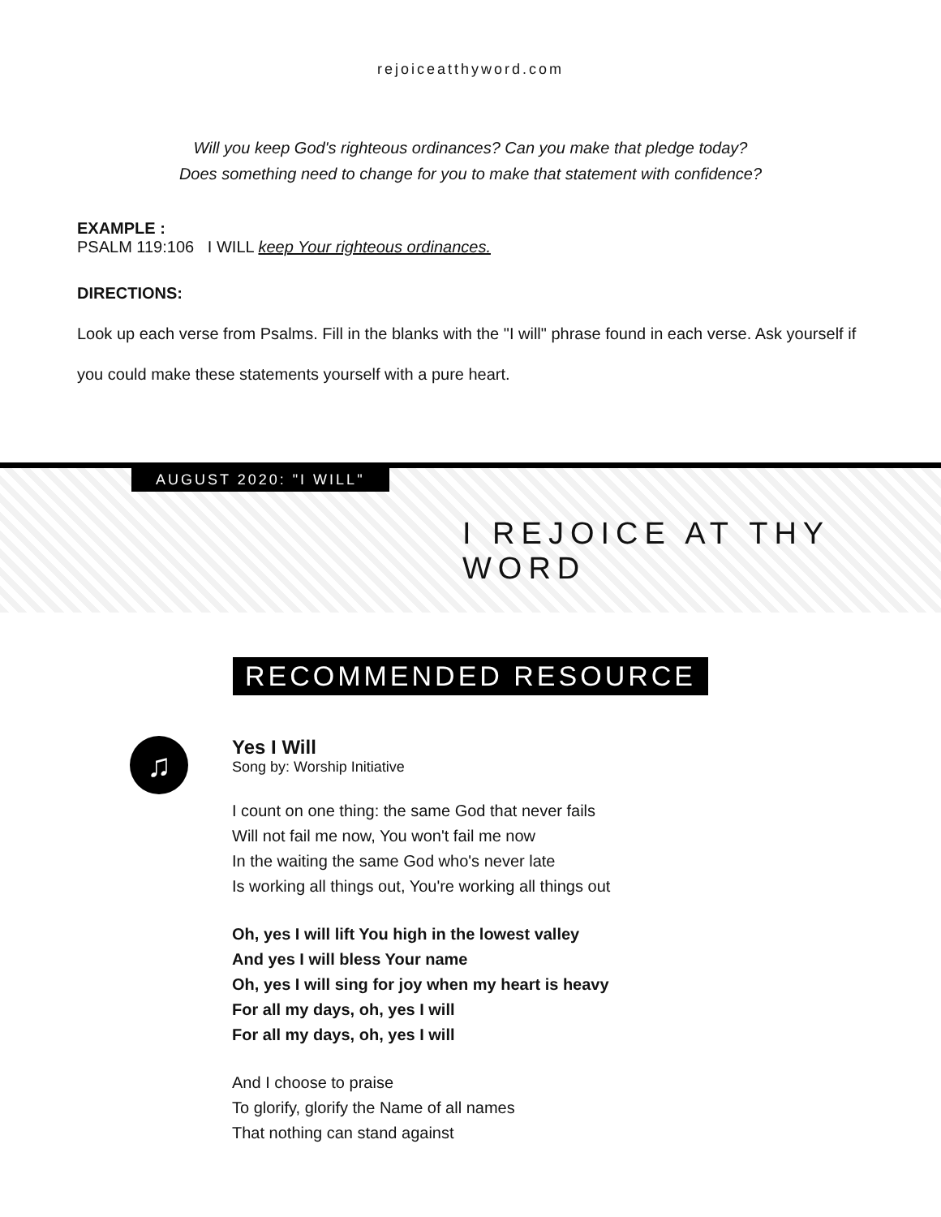rejoiceatthyword.com
Will you keep God's righteous ordinances? Can you make that pledge today?
Does something need to change for you to make that statement with confidence?
EXAMPLE :
PSALM 119:106 I WILL keep Your righteous ordinances.
DIRECTIONS:
Look up each verse from Psalms. Fill in the blanks with the "I will" phrase found in each verse. Ask yourself if you could make these statements yourself with a pure heart.
AUGUST 2020: "I WILL"
I REJOICE AT THY WORD
RECOMMENDED RESOURCE
♫
Yes I Will
Song by: Worship Initiative
I count on one thing: the same God that never fails
Will not fail me now, You won't fail me now
In the waiting the same God who's never late
Is working all things out, You're working all things out
Oh, yes I will lift You high in the lowest valley
And yes I will bless Your name
Oh, yes I will sing for joy when my heart is heavy
For all my days, oh, yes I will
For all my days, oh, yes I will
And I choose to praise
To glorify, glorify the Name of all names
That nothing can stand against